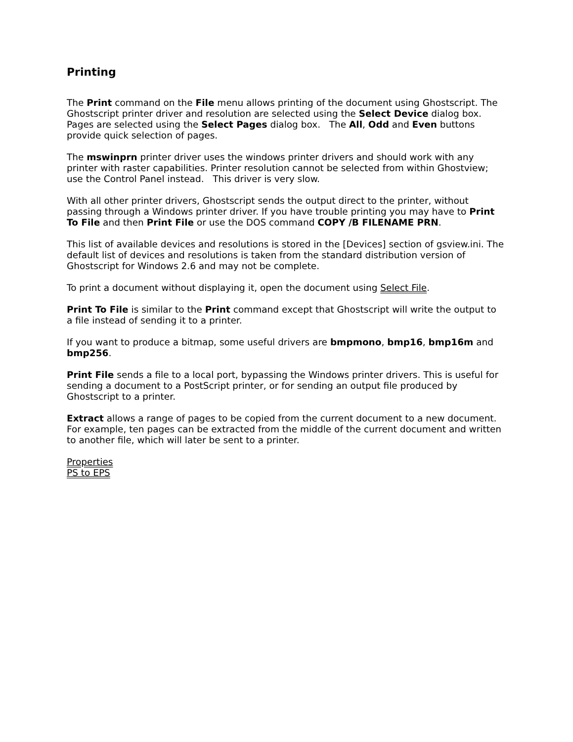Printing
The Print command on the File menu allows printing of the document using Ghostscript. The Ghostscript printer driver and resolution are selected using the Select Device dialog box. Pages are selected using the Select Pages dialog box. The All, Odd and Even buttons provide quick selection of pages.
The mswinprn printer driver uses the windows printer drivers and should work with any printer with raster capabilities. Printer resolution cannot be selected from within Ghostview; use the Control Panel instead. This driver is very slow.
With all other printer drivers, Ghostscript sends the output direct to the printer, without passing through a Windows printer driver. If you have trouble printing you may have to Print To File and then Print File or use the DOS command COPY /B FILENAME PRN.
This list of available devices and resolutions is stored in the [Devices] section of gsview.ini. The default list of devices and resolutions is taken from the standard distribution version of Ghostscript for Windows 2.6 and may not be complete.
To print a document without displaying it, open the document using Select File.
Print To File is similar to the Print command except that Ghostscript will write the output to a file instead of sending it to a printer.
If you want to produce a bitmap, some useful drivers are bmpmono, bmp16, bmp16m and bmp256.
Print File sends a file to a local port, bypassing the Windows printer drivers. This is useful for sending a document to a PostScript printer, or for sending an output file produced by Ghostscript to a printer.
Extract allows a range of pages to be copied from the current document to a new document. For example, ten pages can be extracted from the middle of the current document and written to another file, which will later be sent to a printer.
Properties
PS to EPS